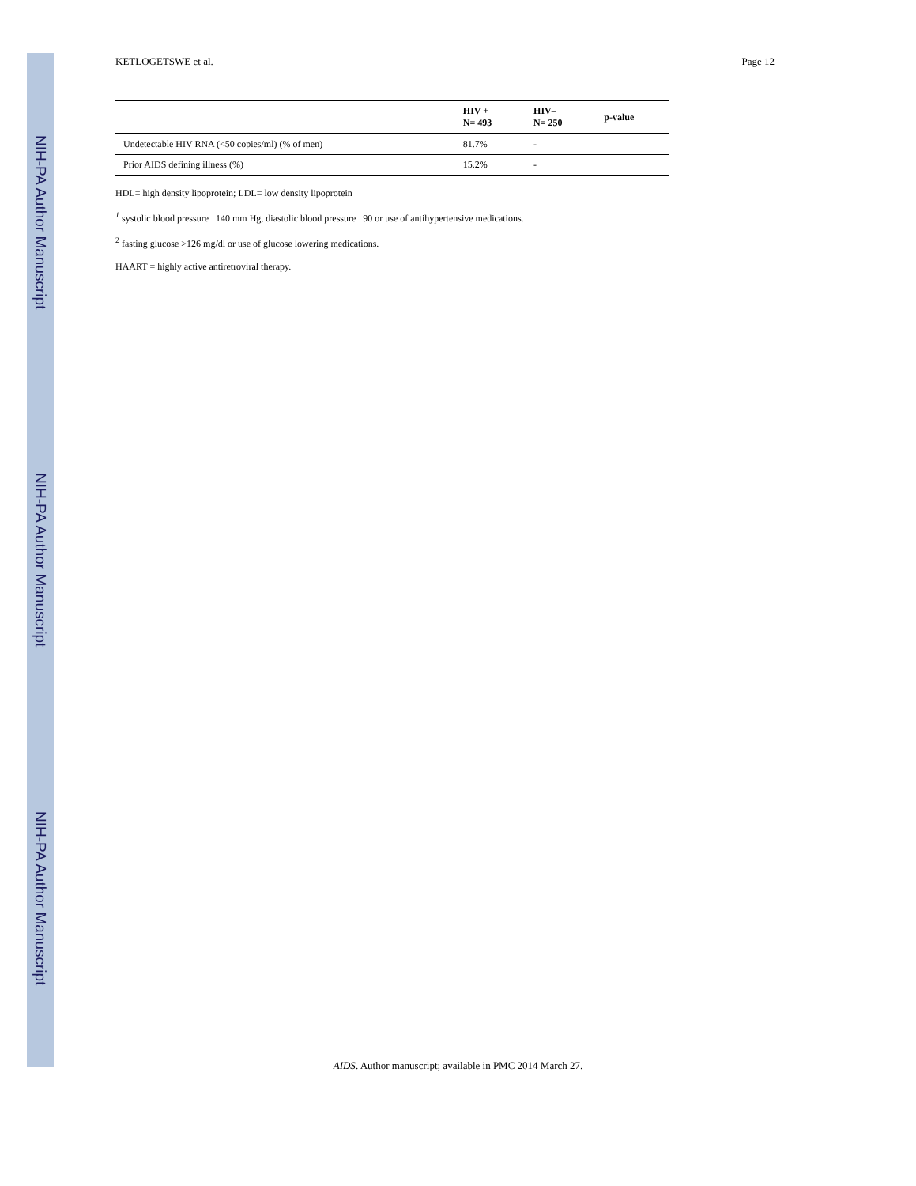NIH-PA Author Manuscript
NIH-PA Author Manuscript
NIH-PA Author Manuscript
KETLOGETSWE et al. Page 12
| | HIV + N= 493 | HIV– N= 250 | p-value |
| --- | --- | --- | --- |
| Undetectable HIV RNA (<50 copies/ml) (% of men) | 81.7% | - | |
| Prior AIDS defining illness (%) | 15.2% | - | |
HDL= high density lipoprotein; LDL= low density lipoprotein
<sup>1</sup> systolic blood pressure 140 mm Hg, diastolic blood pressure 90 or use of antihypertensive medications.
<sup>2</sup> fasting glucose >126 mg/dl or use of glucose lowering medications.
HAART = highly active antiretroviral therapy.
AIDS. Author manuscript; available in PMC 2014 March 27.